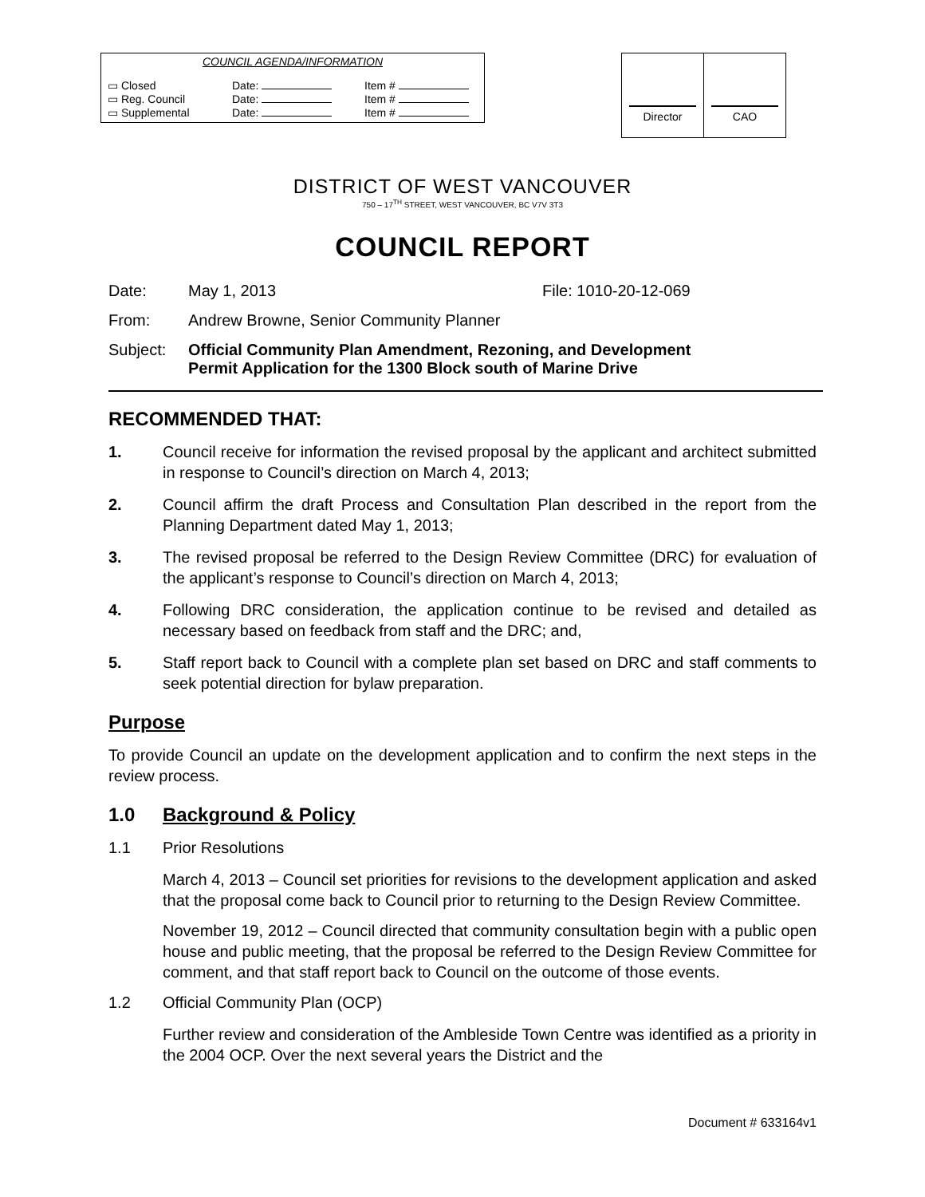COUNCIL AGENDA/INFORMATION
| ▭ Closed | Date: | Item # |
| ▭ Reg. Council | Date: | Item # |
| ▭ Supplemental | Date: | Item # |
| Director | CAO |
DISTRICT OF WEST VANCOUVER
750 – 17<sup>TH</sup> STREET, WEST VANCOUVER, BC V7V 3T3
COUNCIL REPORT
Date: May 1, 2013 File: 1010-20-12-069
From: Andrew Browne, Senior Community Planner
Subject: Official Community Plan Amendment, Rezoning, and Development
Permit Application for the 1300 Block south of Marine Drive
RECOMMENDED THAT:
1. Council receive for information the revised proposal by the applicant and architect submitted in response to Council’s direction on March 4, 2013;
2. Council affirm the draft Process and Consultation Plan described in the report from the Planning Department dated May 1, 2013;
3. The revised proposal be referred to the Design Review Committee (DRC) for evaluation of the applicant’s response to Council’s direction on March 4, 2013;
4. Following DRC consideration, the application continue to be revised and detailed as necessary based on feedback from staff and the DRC; and,
5. Staff report back to Council with a complete plan set based on DRC and staff comments to seek potential direction for bylaw preparation.
Purpose
To provide Council an update on the development application and to confirm the next steps in the review process.
1.0 Background & Policy
1.1 Prior Resolutions
March 4, 2013 – Council set priorities for revisions to the development application and asked that the proposal come back to Council prior to returning to the Design Review Committee.
November 19, 2012 – Council directed that community consultation begin with a public open house and public meeting, that the proposal be referred to the Design Review Committee for comment, and that staff report back to Council on the outcome of those events.
1.2 Official Community Plan (OCP)
Further review and consideration of the Ambleside Town Centre was identified as a priority in the 2004 OCP. Over the next several years the District and the
Document # 633164v1